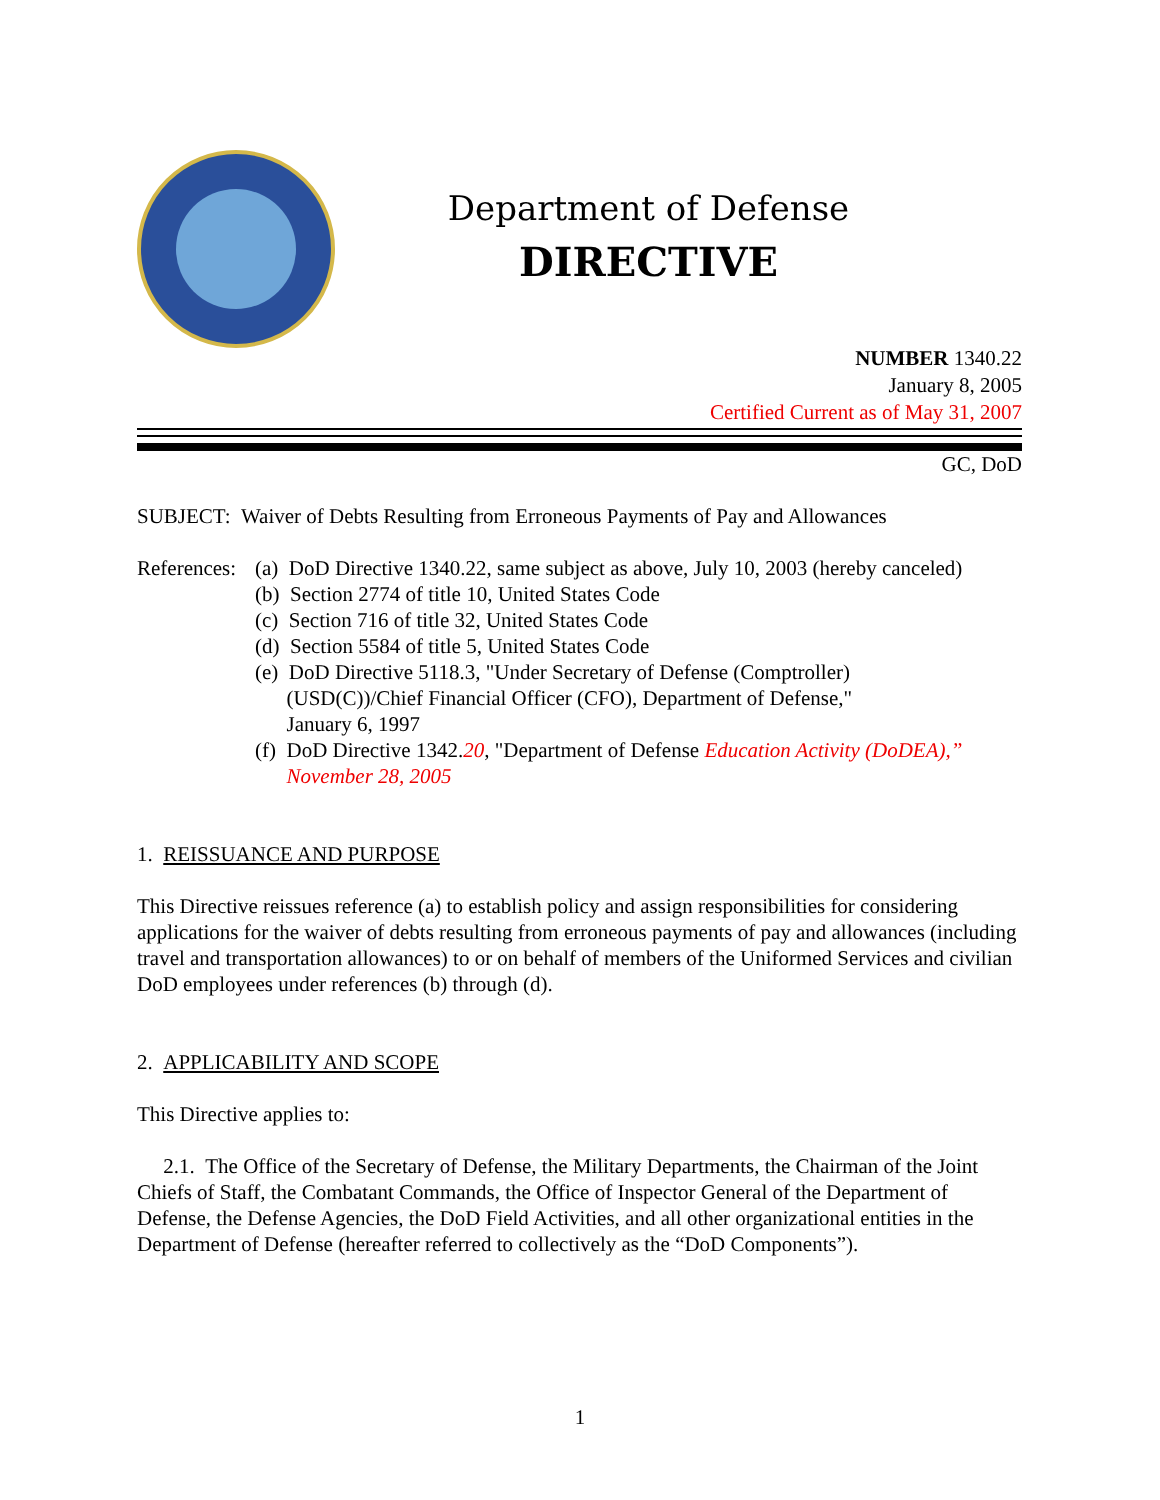Department of Defense
DIRECTIVE
NUMBER 1340.22
January 8, 2005
Certified Current as of May 31, 2007
GC, DoD
SUBJECT: Waiver of Debts Resulting from Erroneous Payments of Pay and Allowances
References:
(a) DoD Directive 1340.22, same subject as above, July 10, 2003 (hereby canceled)
(b) Section 2774 of title 10, United States Code
(c) Section 716 of title 32, United States Code
(d) Section 5584 of title 5, United States Code
(e) DoD Directive 5118.3, "Under Secretary of Defense (Comptroller)
(USD(C))/Chief Financial Officer (CFO), Department of Defense,"
January 6, 1997
(f) DoD Directive 1342.20, "Department of Defense Education Activity (DoDEA),”
November 28, 2005
1. REISSUANCE AND PURPOSE
This Directive reissues reference (a) to establish policy and assign responsibilities for considering applications for the waiver of debts resulting from erroneous payments of pay and allowances (including travel and transportation allowances) to or on behalf of members of the Uniformed Services and civilian DoD employees under references (b) through (d).
2. APPLICABILITY AND SCOPE
This Directive applies to:
2.1. The Office of the Secretary of Defense, the Military Departments, the Chairman of the Joint Chiefs of Staff, the Combatant Commands, the Office of Inspector General of the Department of Defense, the Defense Agencies, the DoD Field Activities, and all other organizational entities in the Department of Defense (hereafter referred to collectively as the “DoD Components”).
1